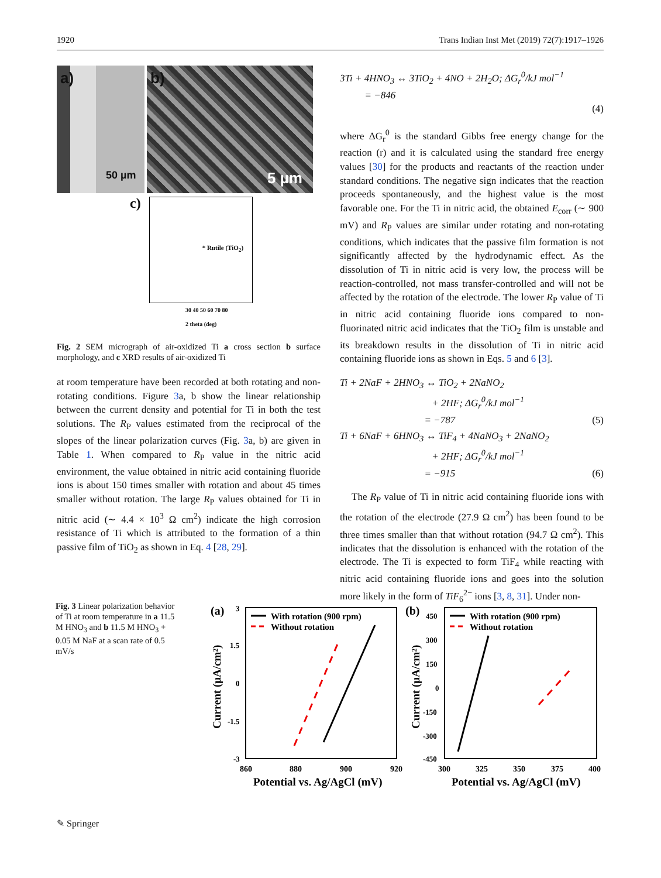1920 Trans Indian Inst Met (2019) 72(7):1917–1926
a)
50 µm
b)
5 µm
c)
* Rutile (TiO<sub>2</sub>)
30 40 50 60 70 80
2 theta (deg)
Fig. 2 SEM micrograph of air-oxidized Ti a cross section b surface morphology, and c XRD results of air-oxidized Ti
at room temperature have been recorded at both rotating and non-rotating conditions. Figure 3a, b show the linear relationship between the current density and potential for Ti in both the test solutions. The R<sub>P</sub> values estimated from the reciprocal of the slopes of the linear polarization curves (Fig. 3a, b) are given in Table 1. When compared to R<sub>P</sub> value in the nitric acid environment, the value obtained in nitric acid containing fluoride ions is about 150 times smaller with rotation and about 45 times smaller without rotation. The large R<sub>P</sub> values obtained for Ti in nitric acid (∼ 4.4 × 10<sup>3</sup> Ω cm<sup>2</sup>) indicate the high corrosion resistance of Ti which is attributed to the formation of a thin passive film of TiO<sub>2</sub> as shown in Eq. 4 [28, 29].
3Ti + 4HNO<sub>3</sub> ↔ 3TiO<sub>2</sub> + 4NO + 2H<sub>2</sub>O; ΔG<sub>r</sub><sup>0</sup>/kJ mol<sup>−1</sup>
= −846
(4)
where ΔG<sub>r</sub><sup>0</sup> is the standard Gibbs free energy change for the reaction (r) and it is calculated using the standard free energy values [30] for the products and reactants of the reaction under standard conditions. The negative sign indicates that the reaction proceeds spontaneously, and the highest value is the most favorable one. For the Ti in nitric acid, the obtained E<sub>corr</sub> (∼ 900 mV) and R<sub>P</sub> values are similar under rotating and non-rotating conditions, which indicates that the passive film formation is not significantly affected by the hydrodynamic effect. As the dissolution of Ti in nitric acid is very low, the process will be reaction-controlled, not mass transfer-controlled and will not be affected by the rotation of the electrode. The lower R<sub>P</sub> value of Ti in nitric acid containing fluoride ions compared to non-fluorinated nitric acid indicates that the TiO<sub>2</sub> film is unstable and its breakdown results in the dissolution of Ti in nitric acid containing fluoride ions as shown in Eqs. 5 and 6 [3].
Ti + 2NaF + 2HNO<sub>3</sub> ↔ TiO<sub>2</sub> + 2NaNO<sub>2</sub>
+ 2HF; ΔG<sub>r</sub><sup>0</sup>/kJ mol<sup>−1</sup>
= −787 (5)
Ti + 6NaF + 6HNO<sub>3</sub> ↔ TiF<sub>4</sub> + 4NaNO<sub>3</sub> + 2NaNO<sub>2</sub>
+ 2HF; ΔG<sub>r</sub><sup>0</sup>/kJ mol<sup>−1</sup>
= −915 (6)
The R<sub>P</sub> value of Ti in nitric acid containing fluoride ions with the rotation of the electrode (27.9 Ω cm<sup>2</sup>) has been found to be three times smaller than that without rotation (94.7 Ω cm<sup>2</sup>). This indicates that the dissolution is enhanced with the rotation of the electrode. The Ti is expected to form TiF<sub>4</sub> while reacting with nitric acid containing fluoride ions and goes into the solution more likely in the form of TiF<sub>6</sub><sup>2−</sup> ions [3, 8, 31]. Under non-
Fig. 3 Linear polarization behavior of Ti at room temperature in a 11.5 M HNO<sub>3</sub> and b 11.5 M HNO<sub>3</sub> + 0.05 M NaF at a scan rate of 0.5 mV/s
(a)
3
1.5
0
-1.5
-3
860
880
900
920
Potential vs. Ag/AgCl (mV)
Current (μA/cm²)
With rotation (900 rpm)
Without rotation
(b)
450
300
150
0
-150
-300
-450
300
325
350
375
400
Potential vs. Ag/AgCl (mV)
Current (μA/cm²)
With rotation (900 rpm)
Without rotation
✎ Springer